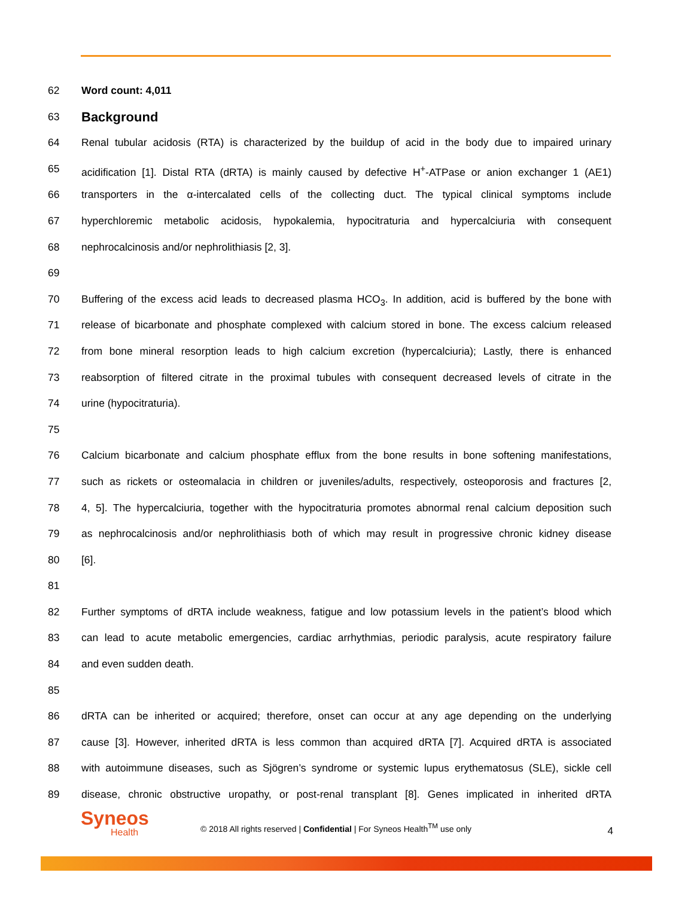62 Word count: 4,011
63
Background
64 Renal tubular acidosis (RTA) is characterized by the buildup of acid in the body due to impaired urinary
65 acidification [1]. Distal RTA (dRTA) is mainly caused by defective H<sup>+</sup>-ATPase or anion exchanger 1 (AE1)
66 transporters in the α-intercalated cells of the collecting duct. The typical clinical symptoms include
67 hyperchloremic metabolic acidosis, hypokalemia, hypocitraturia and hypercalciuria with consequent
68 nephrocalcinosis and/or nephrolithiasis [2, 3].
69
70 Buffering of the excess acid leads to decreased plasma HCO<sub>3</sub>. In addition, acid is buffered by the bone with
71 release of bicarbonate and phosphate complexed with calcium stored in bone. The excess calcium released
72 from bone mineral resorption leads to high calcium excretion (hypercalciuria); Lastly, there is enhanced
73 reabsorption of filtered citrate in the proximal tubules with consequent decreased levels of citrate in the
74 urine (hypocitraturia).
75
76 Calcium bicarbonate and calcium phosphate efflux from the bone results in bone softening manifestations,
77 such as rickets or osteomalacia in children or juveniles/adults, respectively, osteoporosis and fractures [2,
78 4, 5]. The hypercalciuria, together with the hypocitraturia promotes abnormal renal calcium deposition such
79 as nephrocalcinosis and/or nephrolithiasis both of which may result in progressive chronic kidney disease
80 [6].
81
82 Further symptoms of dRTA include weakness, fatigue and low potassium levels in the patient’s blood which
83 can lead to acute metabolic emergencies, cardiac arrhythmias, periodic paralysis, acute respiratory failure
84 and even sudden death.
85
86 dRTA can be inherited or acquired; therefore, onset can occur at any age depending on the underlying
87 cause [3]. However, inherited dRTA is less common than acquired dRTA [7]. Acquired dRTA is associated
88 with autoimmune diseases, such as Sjögren’s syndrome or systemic lupus erythematosus (SLE), sickle cell
89 disease, chronic obstructive uropathy, or post-renal transplant [8]. Genes implicated in inherited dRTA
Syneos
Health
© 2018 All rights reserved | Confidential | For Syneos Health<sup>TM</sup> use only
4